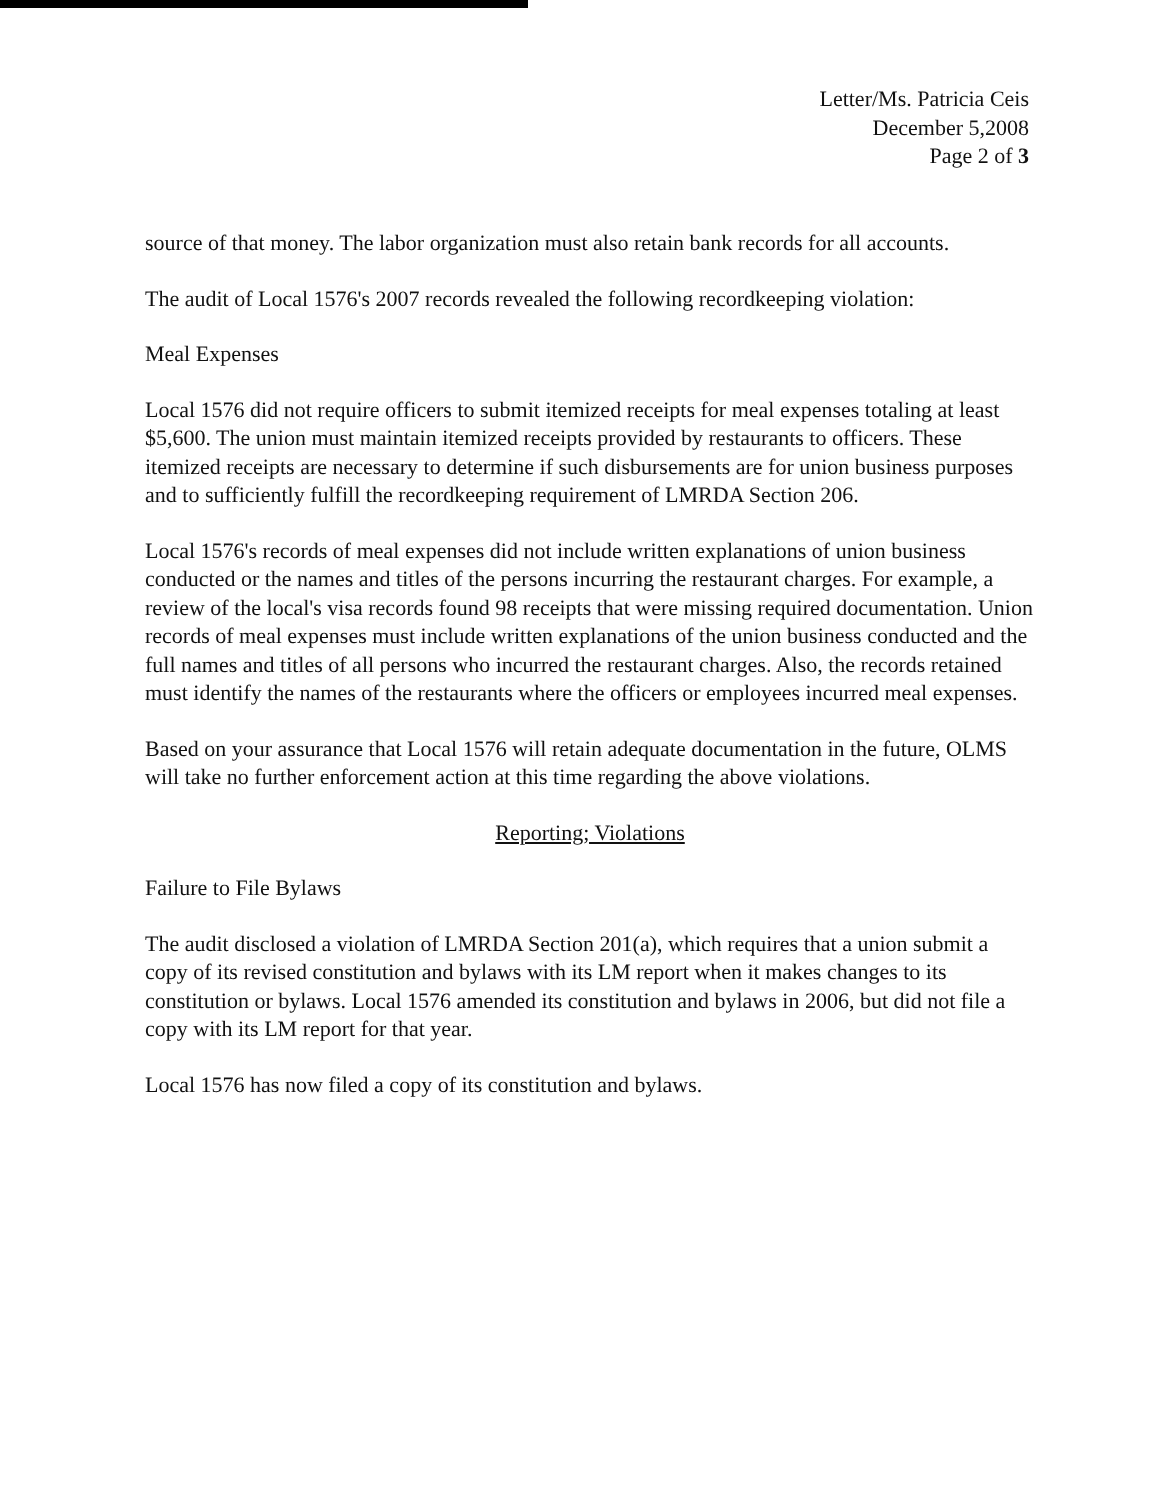Letter/Ms. Patricia Ceis
December 5,2008
Page 2 of 3
source of that money. The labor organization must also retain bank records for all accounts.
The audit of Local 1576's 2007 records revealed the following recordkeeping violation:
Meal Expenses
Local 1576 did not require officers to submit itemized receipts for meal expenses totaling at least $5,600. The union must maintain itemized receipts provided by restaurants to officers. These itemized receipts are necessary to determine if such disbursements are for union business purposes and to sufficiently fulfill the recordkeeping requirement of LMRDA Section 206.
Local 1576's records of meal expenses did not include written explanations of union business conducted or the names and titles of the persons incurring the restaurant charges. For example, a review of the local's visa records found 98 receipts that were missing required documentation. Union records of meal expenses must include written explanations of the union business conducted and the full names and titles of all persons who incurred the restaurant charges. Also, the records retained must identify the names of the restaurants where the officers or employees incurred meal expenses.
Based on your assurance that Local 1576 will retain adequate documentation in the future, OLMS will take no further enforcement action at this time regarding the above violations.
Reporting; Violations
Failure to File Bylaws
The audit disclosed a violation of LMRDA Section 201(a), which requires that a union submit a copy of its revised constitution and bylaws with its LM report when it makes changes to its constitution or bylaws. Local 1576 amended its constitution and bylaws in 2006, but did not file a copy with its LM report for that year.
Local 1576 has now filed a copy of its constitution and bylaws.